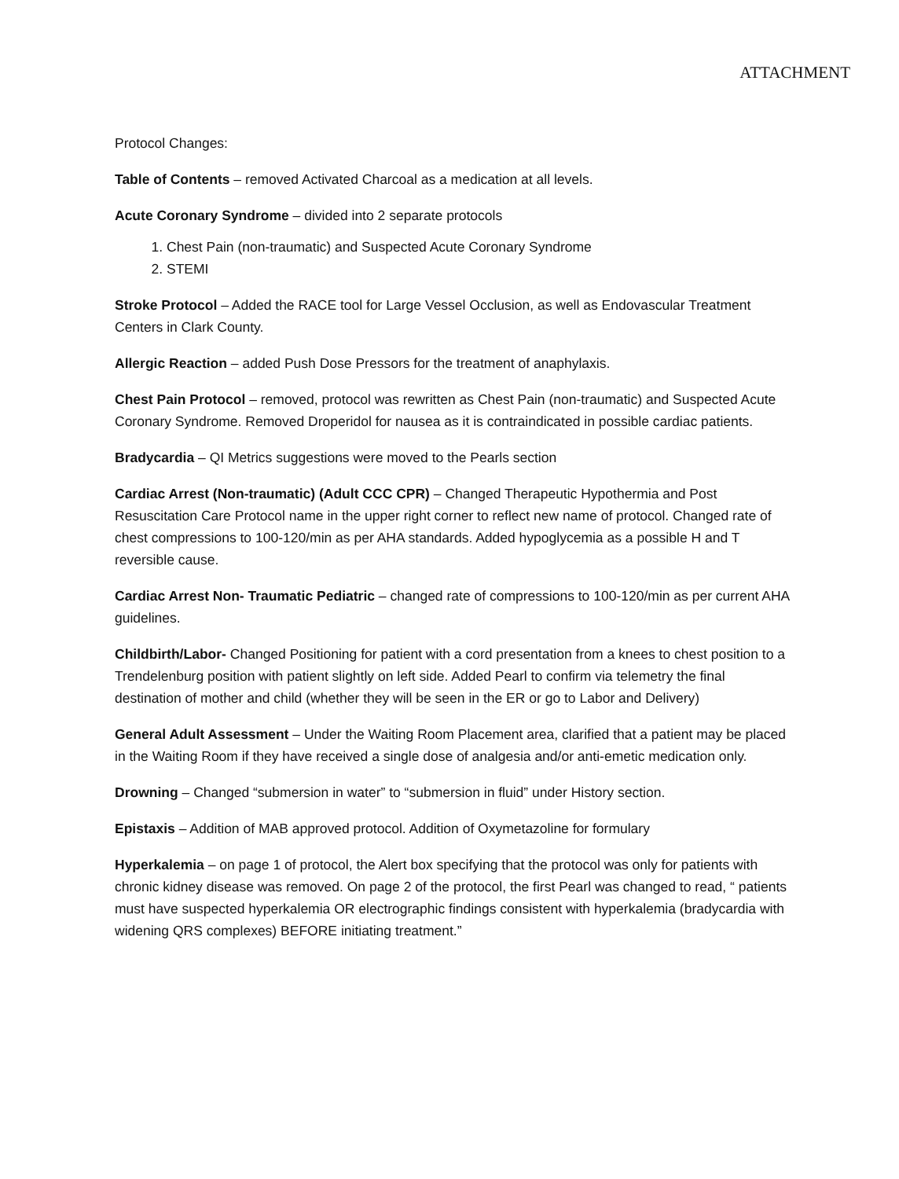ATTACHMENT
Protocol Changes:
Table of Contents – removed Activated Charcoal as a medication at all levels.
Acute Coronary Syndrome – divided into 2 separate protocols
1. Chest Pain (non-traumatic) and Suspected Acute Coronary Syndrome
2. STEMI
Stroke Protocol – Added the RACE tool for Large Vessel Occlusion, as well as Endovascular Treatment Centers in Clark County.
Allergic Reaction – added Push Dose Pressors for the treatment of anaphylaxis.
Chest Pain Protocol – removed, protocol was rewritten as Chest Pain (non-traumatic) and Suspected Acute Coronary Syndrome. Removed Droperidol for nausea as it is contraindicated in possible cardiac patients.
Bradycardia – QI Metrics suggestions were moved to the Pearls section
Cardiac Arrest (Non-traumatic) (Adult CCC CPR) – Changed Therapeutic Hypothermia and Post Resuscitation Care Protocol name in the upper right corner to reflect new name of protocol. Changed rate of chest compressions to 100-120/min as per AHA standards. Added hypoglycemia as a possible H and T reversible cause.
Cardiac Arrest Non- Traumatic Pediatric – changed rate of compressions to 100-120/min as per current AHA guidelines.
Childbirth/Labor- Changed Positioning for patient with a cord presentation from a knees to chest position to a Trendelenburg position with patient slightly on left side. Added Pearl to confirm via telemetry the final destination of mother and child (whether they will be seen in the ER or go to Labor and Delivery)
General Adult Assessment – Under the Waiting Room Placement area, clarified that a patient may be placed in the Waiting Room if they have received a single dose of analgesia and/or anti-emetic medication only.
Drowning – Changed “submersion in water” to “submersion in fluid” under History section.
Epistaxis – Addition of MAB approved protocol. Addition of Oxymetazoline for formulary
Hyperkalemia – on page 1 of protocol, the Alert box specifying that the protocol was only for patients with chronic kidney disease was removed. On page 2 of the protocol, the first Pearl was changed to read, “ patients must have suspected hyperkalemia OR electrographic findings consistent with hyperkalemia (bradycardia with widening QRS complexes) BEFORE initiating treatment.”